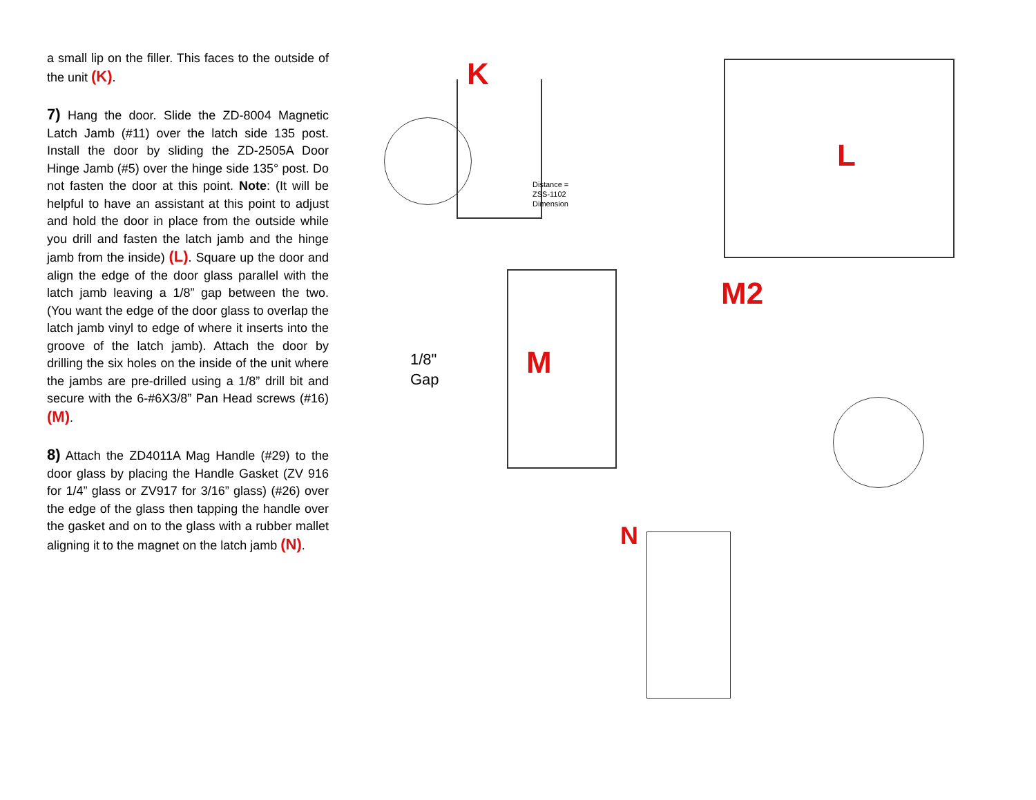a small lip on the filler. This faces to the outside of the unit (K).
7) Hang the door. Slide the ZD-8004 Magnetic Latch Jamb (#11) over the latch side 135 post. Install the door by sliding the ZD-2505A Door Hinge Jamb (#5) over the hinge side 135° post. Do not fasten the door at this point. Note: (It will be helpful to have an assistant at this point to adjust and hold the door in place from the outside while you drill and fasten the latch jamb and the hinge jamb from the inside) (L). Square up the door and align the edge of the door glass parallel with the latch jamb leaving a 1/8” gap between the two. (You want the edge of the door glass to overlap the latch jamb vinyl to edge of where it inserts into the groove of the latch jamb). Attach the door by drilling the six holes on the inside of the unit where the jambs are pre-drilled using a 1/8” drill bit and secure with the 6-#6X3/8” Pan Head screws (#16) (M).
8) Attach the ZD4011A Mag Handle (#29) to the door glass by placing the Handle Gasket (ZV 916 for 1/4” glass or ZV917 for 3/16” glass) (#26) over the edge of the glass then tapping the handle over the gasket and on to the glass with a rubber mallet aligning it to the magnet on the latch jamb (N).
K
Distance =
ZSS-1102
Dimension
L
1/8"
Gap
M
M2
N